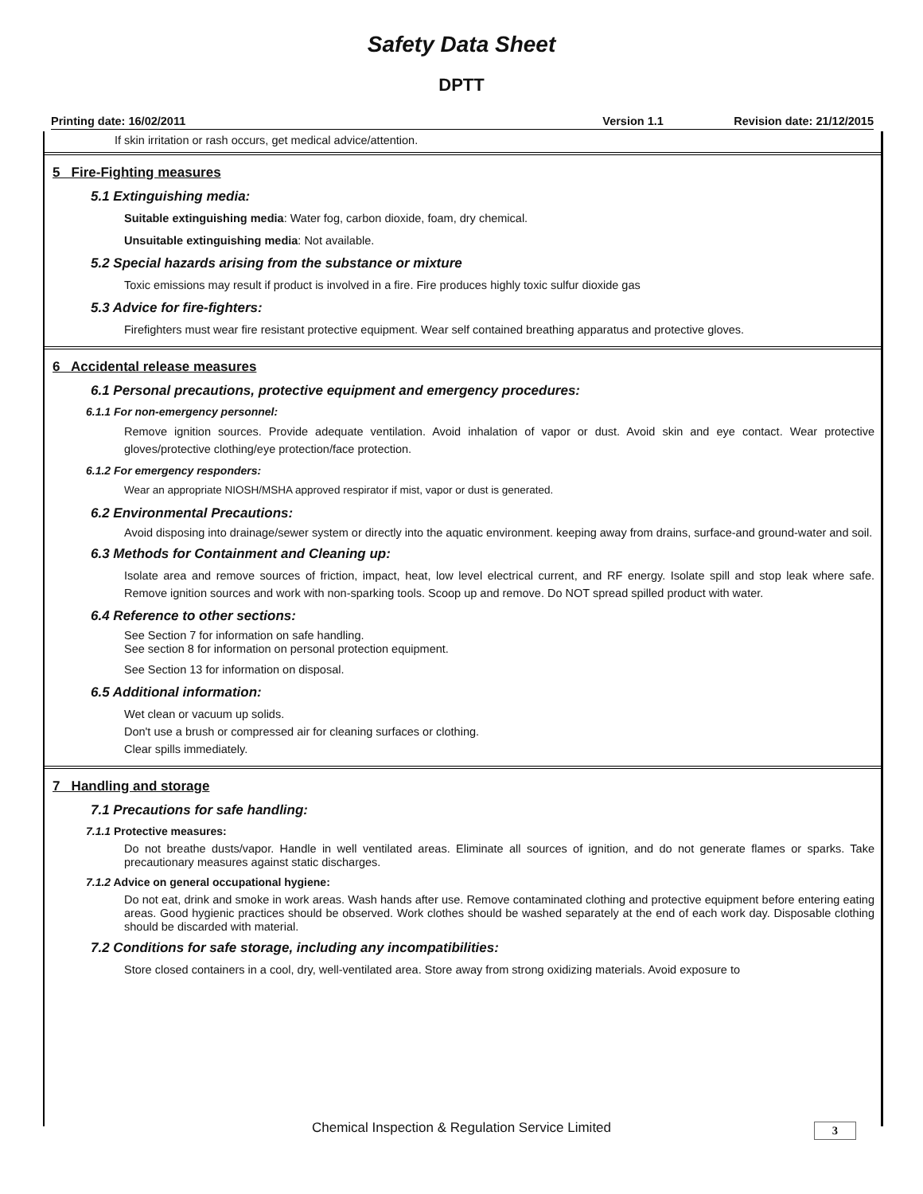Safety Data Sheet
DPTT
Printing date: 16/02/2011 Version 1.1 Revision date: 21/12/2015
If skin irritation or rash occurs, get medical advice/attention.
5 Fire-Fighting measures
5.1 Extinguishing media:
Suitable extinguishing media: Water fog, carbon dioxide, foam, dry chemical.
Unsuitable extinguishing media: Not available.
5.2 Special hazards arising from the substance or mixture
Toxic emissions may result if product is involved in a fire. Fire produces highly toxic sulfur dioxide gas
5.3 Advice for fire-fighters:
Firefighters must wear fire resistant protective equipment. Wear self contained breathing apparatus and protective gloves.
6 Accidental release measures
6.1 Personal precautions, protective equipment and emergency procedures:
6.1.1 For non-emergency personnel:
Remove ignition sources. Provide adequate ventilation. Avoid inhalation of vapor or dust. Avoid skin and eye contact. Wear protective gloves/protective clothing/eye protection/face protection.
6.1.2 For emergency responders:
Wear an appropriate NIOSH/MSHA approved respirator if mist, vapor or dust is generated.
6.2 Environmental Precautions:
Avoid disposing into drainage/sewer system or directly into the aquatic environment. keeping away from drains, surface-and ground-water and soil.
6.3 Methods for Containment and Cleaning up:
Isolate area and remove sources of friction, impact, heat, low level electrical current, and RF energy. Isolate spill and stop leak where safe. Remove ignition sources and work with non-sparking tools. Scoop up and remove. Do NOT spread spilled product with water.
6.4 Reference to other sections:
See Section 7 for information on safe handling.
See section 8 for information on personal protection equipment.
See Section 13 for information on disposal.
6.5 Additional information:
Wet clean or vacuum up solids.
Don't use a brush or compressed air for cleaning surfaces or clothing.
Clear spills immediately.
7 Handling and storage
7.1 Precautions for safe handling:
7.1.1 Protective measures:
Do not breathe dusts/vapor. Handle in well ventilated areas. Eliminate all sources of ignition, and do not generate flames or sparks. Take precautionary measures against static discharges.
7.1.2 Advice on general occupational hygiene:
Do not eat, drink and smoke in work areas. Wash hands after use. Remove contaminated clothing and protective equipment before entering eating areas. Good hygienic practices should be observed. Work clothes should be washed separately at the end of each work day. Disposable clothing should be discarded with material.
7.2 Conditions for safe storage, including any incompatibilities:
Store closed containers in a cool, dry, well-ventilated area. Store away from strong oxidizing materials. Avoid exposure to
Chemical Inspection & Regulation Service Limited
3